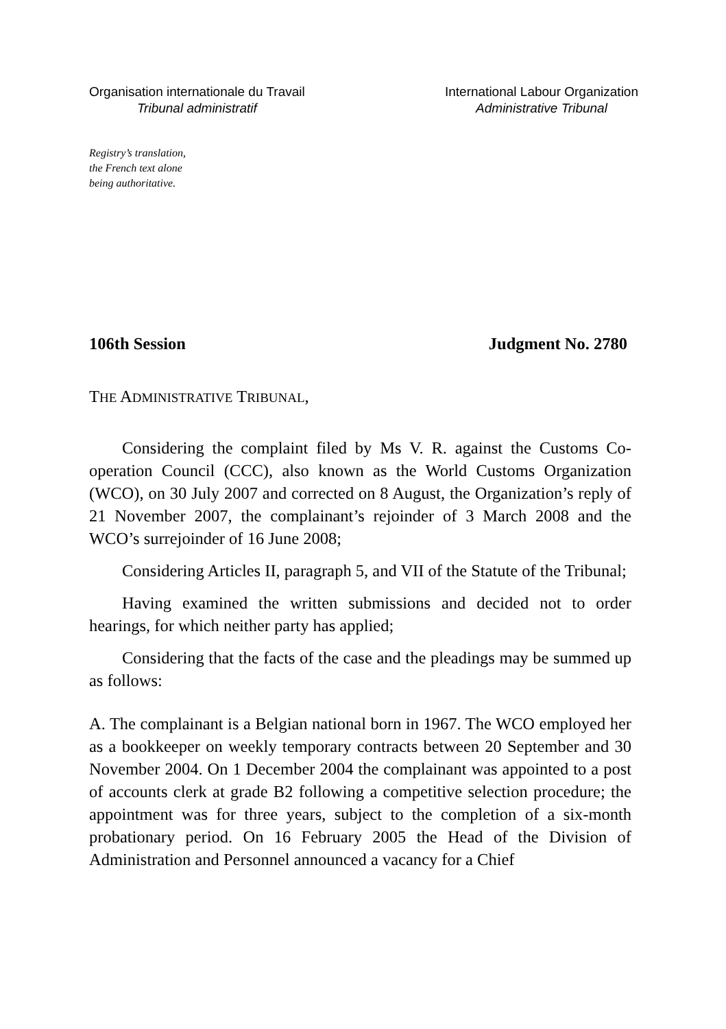Organisation internationale du Travail
Tribunal administratif
International Labour Organization
Administrative Tribunal
Registry’s translation,
the French text alone
being authoritative.
106th Session Judgment No. 2780
THE ADMINISTRATIVE TRIBUNAL,
Considering the complaint filed by Ms V. R. against the Customs Co-operation Council (CCC), also known as the World Customs Organization (WCO), on 30 July 2007 and corrected on 8 August, the Organization’s reply of 21 November 2007, the complainant’s rejoinder of 3 March 2008 and the WCO’s surrejoinder of 16 June 2008;
Considering Articles II, paragraph 5, and VII of the Statute of the Tribunal;
Having examined the written submissions and decided not to order hearings, for which neither party has applied;
Considering that the facts of the case and the pleadings may be summed up as follows:
A. The complainant is a Belgian national born in 1967. The WCO employed her as a bookkeeper on weekly temporary contracts between 20 September and 30 November 2004. On 1 December 2004 the complainant was appointed to a post of accounts clerk at grade B2 following a competitive selection procedure; the appointment was for three years, subject to the completion of a six-month probationary period. On 16 February 2005 the Head of the Division of Administration and Personnel announced a vacancy for a Chief